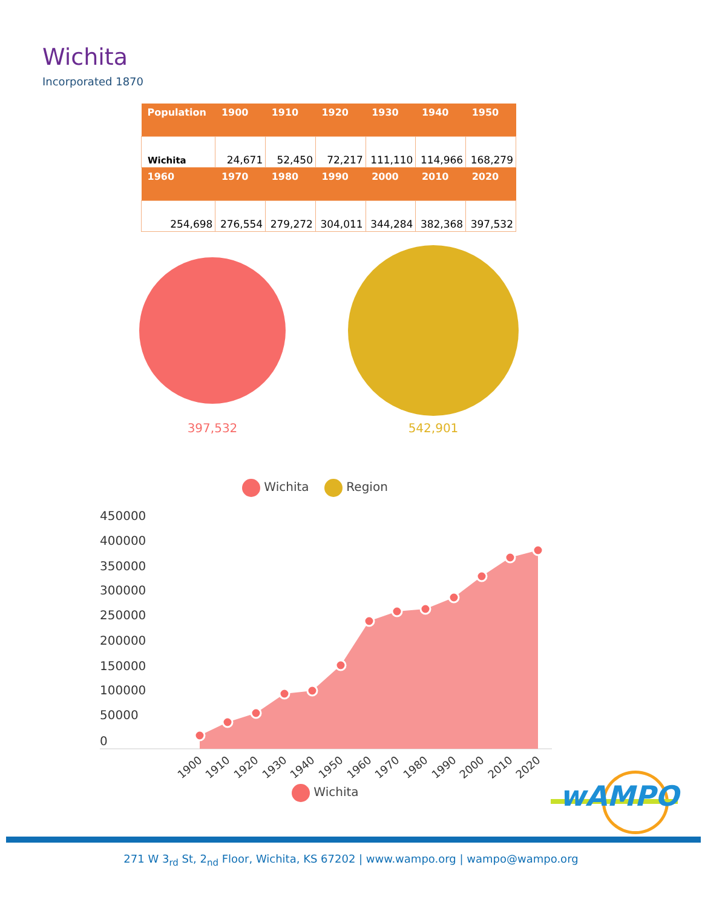Wichita
Incorporated 1870
| Population | 1900 | 1910 | 1920 | 1930 | 1940 | 1950 |
| --- | --- | --- | --- | --- | --- | --- |
| Wichita | 24,671 | 52,450 | 72,217 | 111,110 | 114,966 | 168,279 |
| 1960 | 1970 | 1980 | 1990 | 2000 | 2010 | 2020 |
| 254,698 | 276,554 | 279,272 | 304,011 | 344,284 | 382,368 | 397,532 |
397,532
542,901
Wichita Region
450000
400000
350000
300000
250000
200000
150000
100000
50000
0
1900
1910
1920
1930
1940
1950
1960
1970
1980
1990
2000
2010
2020
Wichita
wAMPO
271 W 3<sub>rd</sub> St, 2<sub>nd</sub> Floor, Wichita, KS 67202 | www.wampo.org | wampo@wampo.org